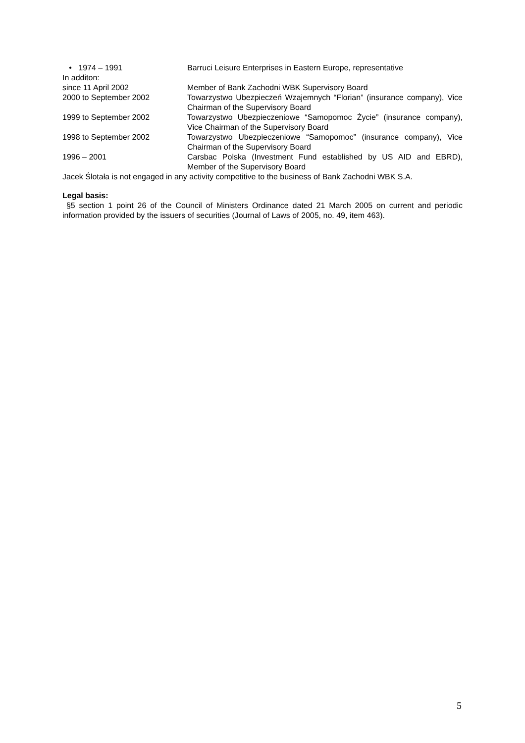• 1974 – 1991 Barruci Leisure Enterprises in Eastern Europe, representative
In additon:
since 11 April 2002 Member of Bank Zachodni WBK Supervisory Board
2000 to September 2002 Towarzystwo Ubezpieczeń Wzajemnych “Florian” (insurance company), Vice Chairman of the Supervisory Board
1999 to September 2002 Towarzystwo Ubezpieczeniowe “Samopomoc Życie” (insurance company), Vice Chairman of the Supervisory Board
1998 to September 2002 Towarzystwo Ubezpieczeniowe “Samopomoc” (insurance company), Vice Chairman of the Supervisory Board
1996 – 2001 Carsbac Polska (Investment Fund established by US AID and EBRD), Member of the Supervisory Board
Jacek Ślotała is not engaged in any activity competitive to the business of Bank Zachodni WBK S.A.
Legal basis:
§5 section 1 point 26 of the Council of Ministers Ordinance dated 21 March 2005 on current and periodic information provided by the issuers of securities (Journal of Laws of 2005, no. 49, item 463).
5